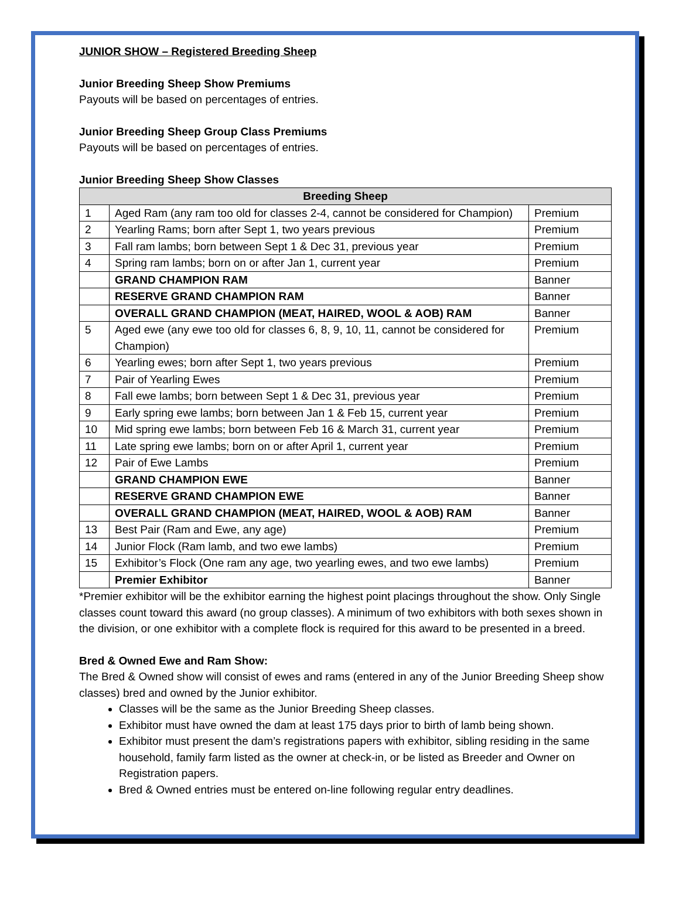JUNIOR SHOW – Registered Breeding Sheep
Junior Breeding Sheep Show Premiums
Payouts will be based on percentages of entries.
Junior Breeding Sheep Group Class Premiums
Payouts will be based on percentages of entries.
Junior Breeding Sheep Show Classes
| Breeding Sheep | | |
| --- | --- | --- |
| 1 | Aged Ram (any ram too old for classes 2-4, cannot be considered for Champion) | Premium |
| 2 | Yearling Rams; born after Sept 1, two years previous | Premium |
| 3 | Fall ram lambs; born between Sept 1 & Dec 31, previous year | Premium |
| 4 | Spring ram lambs; born on or after Jan 1, current year | Premium |
| | GRAND CHAMPION RAM | Banner |
| | RESERVE GRAND CHAMPION RAM | Banner |
| | OVERALL GRAND CHAMPION (MEAT, HAIRED, WOOL & AOB) RAM | Banner |
| 5 | Aged ewe (any ewe too old for classes 6, 8, 9, 10, 11, cannot be considered for Champion) | Premium |
| 6 | Yearling ewes; born after Sept 1, two years previous | Premium |
| 7 | Pair of Yearling Ewes | Premium |
| 8 | Fall ewe lambs; born between Sept 1 & Dec 31, previous year | Premium |
| 9 | Early spring ewe lambs; born between Jan 1 & Feb 15, current year | Premium |
| 10 | Mid spring ewe lambs; born between Feb 16 & March 31, current year | Premium |
| 11 | Late spring ewe lambs; born on or after April 1, current year | Premium |
| 12 | Pair of Ewe Lambs | Premium |
| | GRAND CHAMPION EWE | Banner |
| | RESERVE GRAND CHAMPION EWE | Banner |
| | OVERALL GRAND CHAMPION (MEAT, HAIRED, WOOL & AOB) RAM | Banner |
| 13 | Best Pair (Ram and Ewe, any age) | Premium |
| 14 | Junior Flock (Ram lamb, and two ewe lambs) | Premium |
| 15 | Exhibitor’s Flock (One ram any age, two yearling ewes, and two ewe lambs) | Premium |
| | Premier Exhibitor | Banner |
*Premier exhibitor will be the exhibitor earning the highest point placings throughout the show. Only Single classes count toward this award (no group classes). A minimum of two exhibitors with both sexes shown in the division, or one exhibitor with a complete flock is required for this award to be presented in a breed.
Bred & Owned Ewe and Ram Show:
The Bred & Owned show will consist of ewes and rams (entered in any of the Junior Breeding Sheep show classes) bred and owned by the Junior exhibitor.
Classes will be the same as the Junior Breeding Sheep classes.
Exhibitor must have owned the dam at least 175 days prior to birth of lamb being shown.
Exhibitor must present the dam’s registrations papers with exhibitor, sibling residing in the same household, family farm listed as the owner at check-in, or be listed as Breeder and Owner on Registration papers.
Bred & Owned entries must be entered on-line following regular entry deadlines.